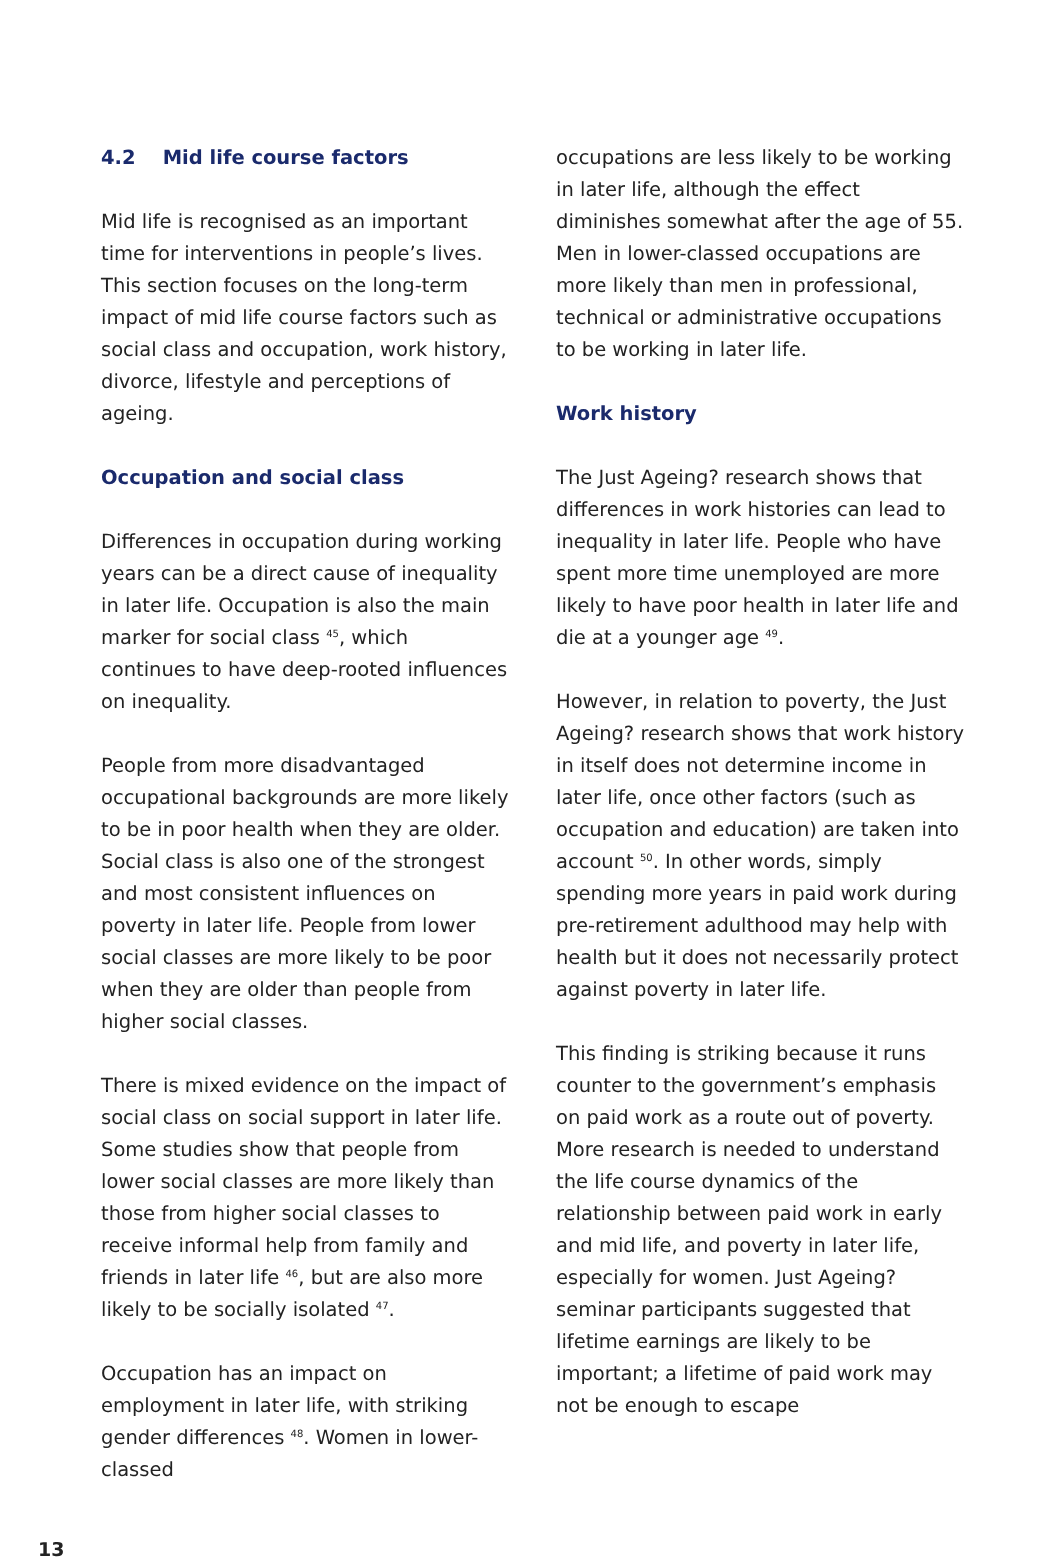4.2 Mid life course factors
Mid life is recognised as an important time for interventions in people’s lives. This section focuses on the long-term impact of mid life course factors such as social class and occupation, work history, divorce, lifestyle and perceptions of ageing.
Occupation and social class
Differences in occupation during working years can be a direct cause of inequality in later life. Occupation is also the main marker for social class <sup>45</sup>, which continues to have deep-rooted influences on inequality.
People from more disadvantaged occupational backgrounds are more likely to be in poor health when they are older. Social class is also one of the strongest and most consistent influences on poverty in later life. People from lower social classes are more likely to be poor when they are older than people from higher social classes.
There is mixed evidence on the impact of social class on social support in later life. Some studies show that people from lower social classes are more likely than those from higher social classes to receive informal help from family and friends in later life <sup>46</sup>, but are also more likely to be socially isolated <sup>47</sup>.
Occupation has an impact on employment in later life, with striking gender differences <sup>48</sup>. Women in lower-classed
occupations are less likely to be working in later life, although the effect diminishes somewhat after the age of 55. Men in lower-classed occupations are more likely than men in professional, technical or administrative occupations to be working in later life.
Work history
The Just Ageing? research shows that differences in work histories can lead to inequality in later life. People who have spent more time unemployed are more likely to have poor health in later life and die at a younger age <sup>49</sup>.
However, in relation to poverty, the Just Ageing? research shows that work history in itself does not determine income in later life, once other factors (such as occupation and education) are taken into account <sup>50</sup>. In other words, simply spending more years in paid work during pre-retirement adulthood may help with health but it does not necessarily protect against poverty in later life.
This finding is striking because it runs counter to the government’s emphasis on paid work as a route out of poverty. More research is needed to understand the life course dynamics of the relationship between paid work in early and mid life, and poverty in later life, especially for women. Just Ageing? seminar participants suggested that lifetime earnings are likely to be important; a lifetime of paid work may not be enough to escape
13